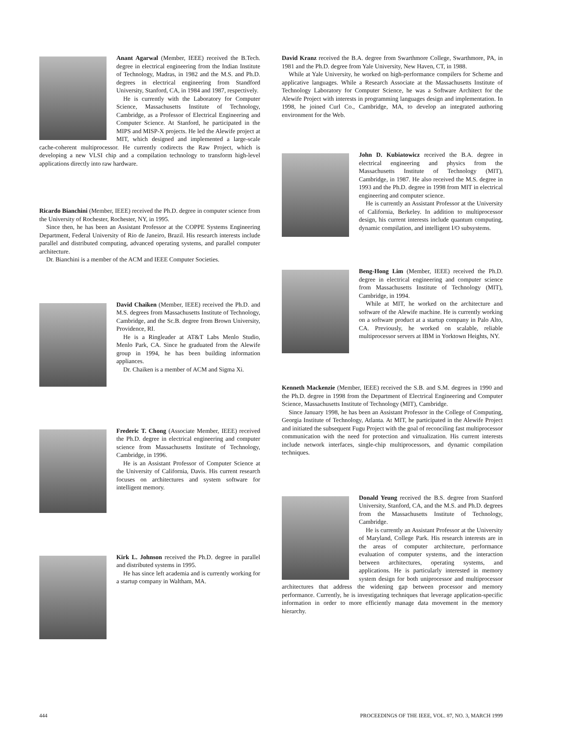Anant Agarwal (Member, IEEE) received the B.Tech. degree in electrical engineering from the Indian Institute of Technology, Madras, in 1982 and the M.S. and Ph.D. degrees in electrical engineering from Standford University, Stanford, CA, in 1984 and 1987, respectively.
He is currently with the Laboratory for Computer Science, Massachusetts Institute of Technology, Cambridge, as a Professor of Electrical Engineering and Computer Science. At Stanford, he participated in the MIPS and MISP-X projects. He led the Alewife project at MIT, which designed and implemented a large-scale cache-coherent multiprocessor. He currently codirects the Raw Project, which is developing a new VLSI chip and a compilation technology to transform high-level applications directly into raw hardware.
Ricardo Bianchini (Member, IEEE) received the Ph.D. degree in computer science from the University of Rochester, Rochester, NY, in 1995.
Since then, he has been an Assistant Professor at the COPPE Systems Engineering Department, Federal University of Rio de Janeiro, Brazil. His research interests include parallel and distributed computing, advanced operating systems, and parallel computer architecture.
Dr. Bianchini is a member of the ACM and IEEE Computer Societies.
David Chaiken (Member, IEEE) received the Ph.D. and M.S. degrees from Massachusetts Institute of Technology, Cambridge, and the Sc.B. degree from Brown University, Providence, RI.
He is a Ringleader at AT&T Labs Menlo Studio, Menlo Park, CA. Since he graduated from the Alewife group in 1994, he has been building information appliances.
Dr. Chaiken is a member of ACM and Sigma Xi.
Frederic T. Chong (Associate Member, IEEE) received the Ph.D. degree in electrical engineering and computer science from Massachusetts Institute of Technology, Cambridge, in 1996.
He is an Assistant Professor of Computer Science at the University of California, Davis. His current research focuses on architectures and system software for intelligent memory.
Kirk L. Johnson received the Ph.D. degree in parallel and distributed systems in 1995.
He has since left academia and is currently working for a startup company in Waltham, MA.
David Kranz received the B.A. degree from Swarthmore College, Swarthmore, PA, in 1981 and the Ph.D. degree from Yale University, New Haven, CT, in 1988.
While at Yale University, he worked on high-performance compilers for Scheme and applicative languages. While a Research Associate at the Massachusetts Institute of Technology Laboratory for Computer Science, he was a Software Architect for the Alewife Project with interests in programming languages design and implementation. In 1998, he joined Curl Co., Cambridge, MA, to develop an integrated authoring environment for the Web.
John D. Kubiatowicz received the B.A. degree in electrical engineering and physics from the Massachusetts Institute of Technology (MIT), Cambridge, in 1987. He also received the M.S. degree in 1993 and the Ph.D. degree in 1998 from MIT in electrical engineering and computer science.
He is currently an Assistant Professor at the University of California, Berkeley. In addition to multiprocessor design, his current interests include quantum computing, dynamic compilation, and intelligent I/O subsystems.
Beng-Hong Lim (Member, IEEE) received the Ph.D. degree in electrical engineering and computer science from Massachusetts Institute of Technology (MIT), Cambridge, in 1994.
While at MIT, he worked on the architecture and software of the Alewife machine. He is currently working on a software product at a startup company in Palo Alto, CA. Previously, he worked on scalable, reliable multiprocessor servers at IBM in Yorktown Heights, NY.
Kenneth Mackenzie (Member, IEEE) received the S.B. and S.M. degrees in 1990 and the Ph.D. degree in 1998 from the Department of Electrical Engineering and Computer Science, Massachusetts Institute of Technology (MIT), Cambridge.
Since January 1998, he has been an Assistant Professor in the College of Computing, Georgia Institute of Technology, Atlanta. At MIT, he participated in the Alewife Project and initiated the subsequent Fugu Project with the goal of reconciling fast multiprocessor communication with the need for protection and virtualization. His current interests include network interfaces, single-chip multiprocessors, and dynamic compilation techniques.
Donald Yeung received the B.S. degree from Stanford University, Stanford, CA, and the M.S. and Ph.D. degrees from the Massachusetts Institute of Technology, Cambridge.
He is currently an Assistant Professor at the University of Maryland, College Park. His research interests are in the areas of computer architecture, performance evaluation of computer systems, and the interaction between architectures, operating systems, and applications. He is particularly interested in memory system design for both uniprocessor and multiprocessor architectures that address the widening gap between processor and memory performance. Currently, he is investigating techniques that leverage application-specific information in order to more efficiently manage data movement in the memory hierarchy.
444 PROCEEDINGS OF THE IEEE, VOL. 87, NO. 3, MARCH 1999